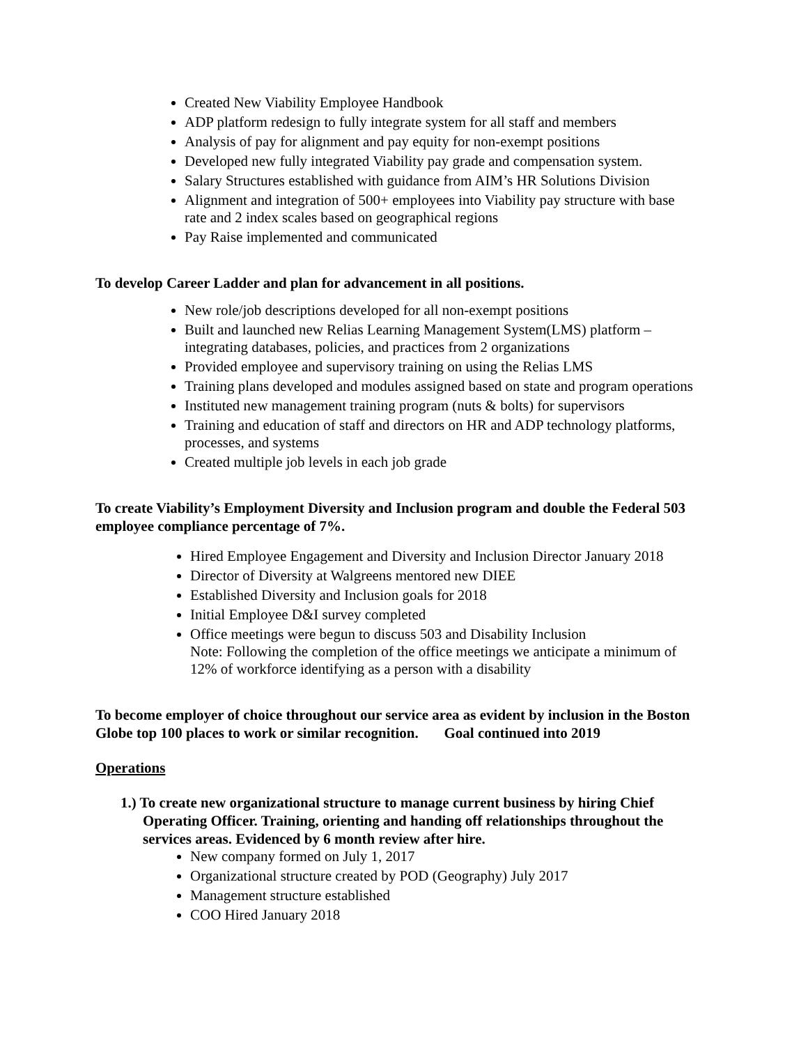Created New Viability Employee Handbook
ADP platform redesign to fully integrate system for all staff and members
Analysis of pay for alignment and pay equity for non-exempt positions
Developed new fully integrated Viability pay grade and compensation system.
Salary Structures established with guidance from AIM’s HR Solutions Division
Alignment and integration of 500+ employees into Viability pay structure with base rate and 2 index scales based on geographical regions
Pay Raise implemented and communicated
To develop Career Ladder and plan for advancement in all positions.
New role/job descriptions developed for all non-exempt positions
Built and launched new Relias Learning Management System(LMS) platform – integrating databases, policies, and practices from 2 organizations
Provided employee and supervisory training on using the Relias LMS
Training plans developed and modules assigned based on state and program operations
Instituted new management training program (nuts & bolts) for supervisors
Training and education of staff and directors on HR and ADP technology platforms, processes, and systems
Created multiple job levels in each job grade
To create Viability’s Employment Diversity and Inclusion program and double the Federal 503 employee compliance percentage of 7%.
Hired Employee Engagement and Diversity and Inclusion Director January 2018
Director of Diversity at Walgreens mentored new DIEE
Established Diversity and Inclusion goals for 2018
Initial Employee D&I survey completed
Office meetings were begun to discuss 503 and Disability Inclusion
Note: Following the completion of the office meetings we anticipate a minimum of 12% of workforce identifying as a person with a disability
To become employer of choice throughout our service area as evident by inclusion in the Boston Globe top 100 places to work or similar recognition. Goal continued into 2019
Operations
1.) To create new organizational structure to manage current business by hiring Chief
Operating Officer. Training, orienting and handing off relationships throughout the
services areas. Evidenced by 6 month review after hire.
New company formed on July 1, 2017
Organizational structure created by POD (Geography) July 2017
Management structure established
COO Hired January 2018